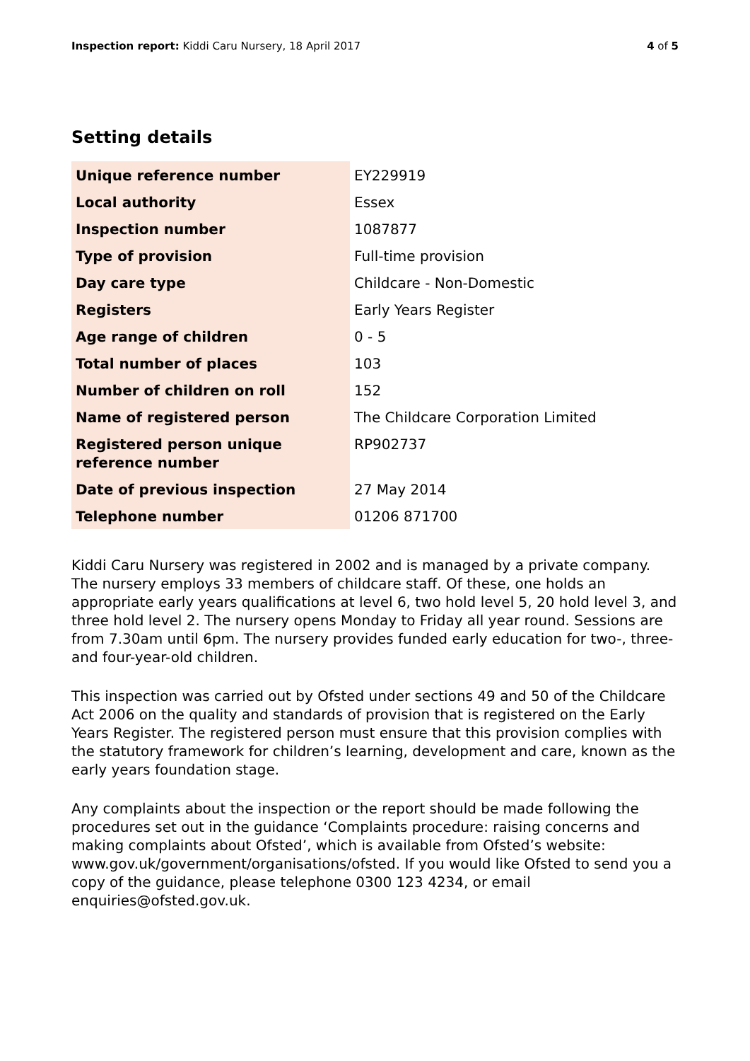Inspection report: Kiddi Caru Nursery, 18 April 2017
4 of 5
Setting details
| Unique reference number | EY229919 |
| Local authority | Essex |
| Inspection number | 1087877 |
| Type of provision | Full-time provision |
| Day care type | Childcare - Non-Domestic |
| Registers | Early Years Register |
| Age range of children | 0 - 5 |
| Total number of places | 103 |
| Number of children on roll | 152 |
| Name of registered person | The Childcare Corporation Limited |
| Registered person unique reference number | RP902737 |
| Date of previous inspection | 27 May 2014 |
| Telephone number | 01206 871700 |
Kiddi Caru Nursery was registered in 2002 and is managed by a private company. The nursery employs 33 members of childcare staff. Of these, one holds an appropriate early years qualifications at level 6, two hold level 5, 20 hold level 3, and three hold level 2. The nursery opens Monday to Friday all year round. Sessions are from 7.30am until 6pm. The nursery provides funded early education for two-, three- and four-year-old children.
This inspection was carried out by Ofsted under sections 49 and 50 of the Childcare Act 2006 on the quality and standards of provision that is registered on the Early Years Register. The registered person must ensure that this provision complies with the statutory framework for children’s learning, development and care, known as the early years foundation stage.
Any complaints about the inspection or the report should be made following the procedures set out in the guidance ‘Complaints procedure: raising concerns and making complaints about Ofsted’, which is available from Ofsted’s website: www.gov.uk/government/organisations/ofsted. If you would like Ofsted to send you a copy of the guidance, please telephone 0300 123 4234, or email enquiries@ofsted.gov.uk.